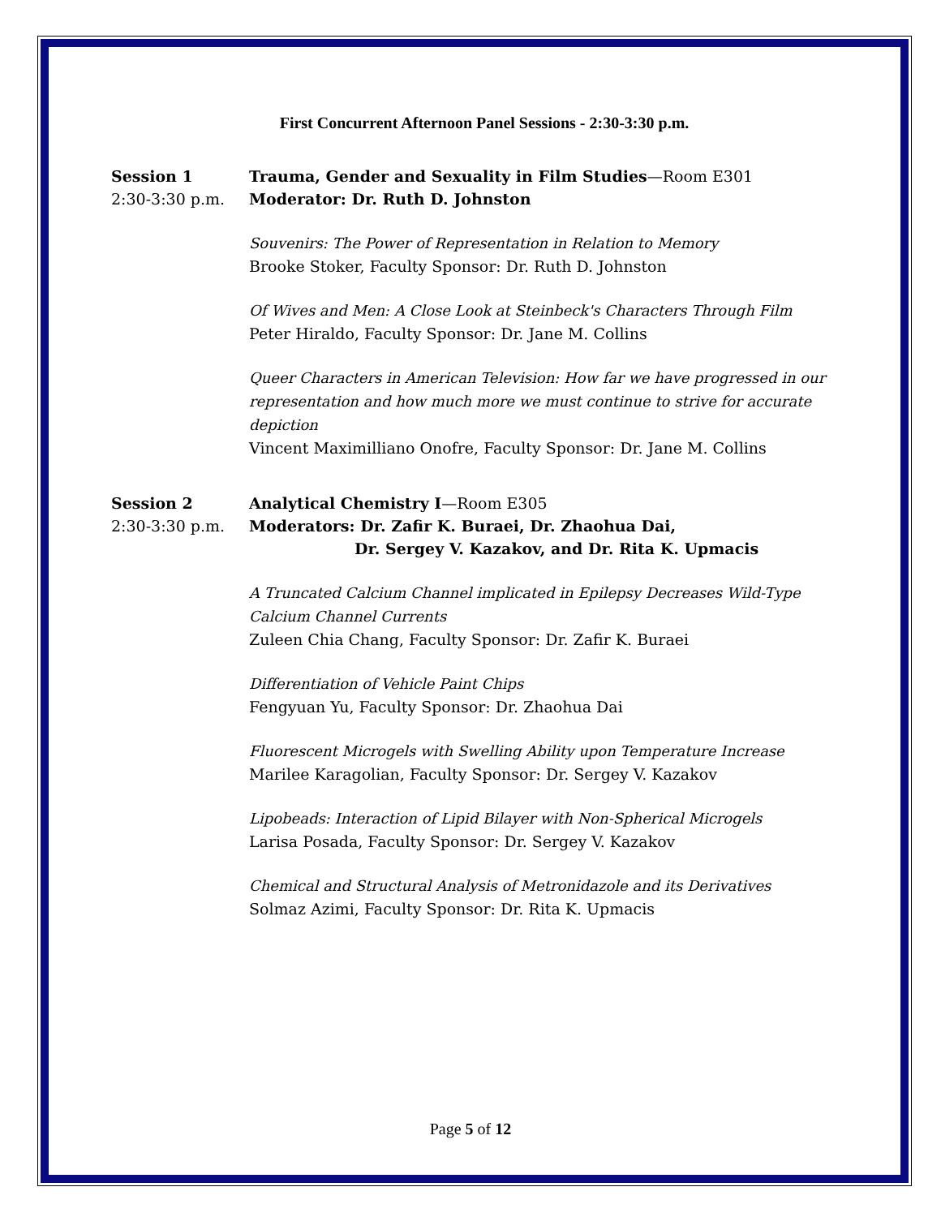First Concurrent Afternoon Panel Sessions - 2:30-3:30 p.m.
Session 1
2:30-3:30 p.m.
Trauma, Gender and Sexuality in Film Studies—Room E301
Moderator: Dr. Ruth D. Johnston
Souvenirs: The Power of Representation in Relation to Memory
Brooke Stoker, Faculty Sponsor: Dr. Ruth D. Johnston
Of Wives and Men: A Close Look at Steinbeck's Characters Through Film
Peter Hiraldo, Faculty Sponsor: Dr. Jane M. Collins
Queer Characters in American Television: How far we have progressed in our representation and how much more we must continue to strive for accurate depiction
Vincent Maximilliano Onofre, Faculty Sponsor: Dr. Jane M. Collins
Session 2
2:30-3:30 p.m.
Analytical Chemistry I—Room E305
Moderators: Dr. Zafir K. Buraei, Dr. Zhaohua Dai,
Dr. Sergey V. Kazakov, and Dr. Rita K. Upmacis
A Truncated Calcium Channel implicated in Epilepsy Decreases Wild-Type Calcium Channel Currents
Zuleen Chia Chang, Faculty Sponsor: Dr. Zafir K. Buraei
Differentiation of Vehicle Paint Chips
Fengyuan Yu, Faculty Sponsor: Dr. Zhaohua Dai
Fluorescent Microgels with Swelling Ability upon Temperature Increase
Marilee Karagolian, Faculty Sponsor: Dr. Sergey V. Kazakov
Lipobeads: Interaction of Lipid Bilayer with Non-Spherical Microgels
Larisa Posada, Faculty Sponsor: Dr. Sergey V. Kazakov
Chemical and Structural Analysis of Metronidazole and its Derivatives
Solmaz Azimi, Faculty Sponsor: Dr. Rita K. Upmacis
Page 5 of 12